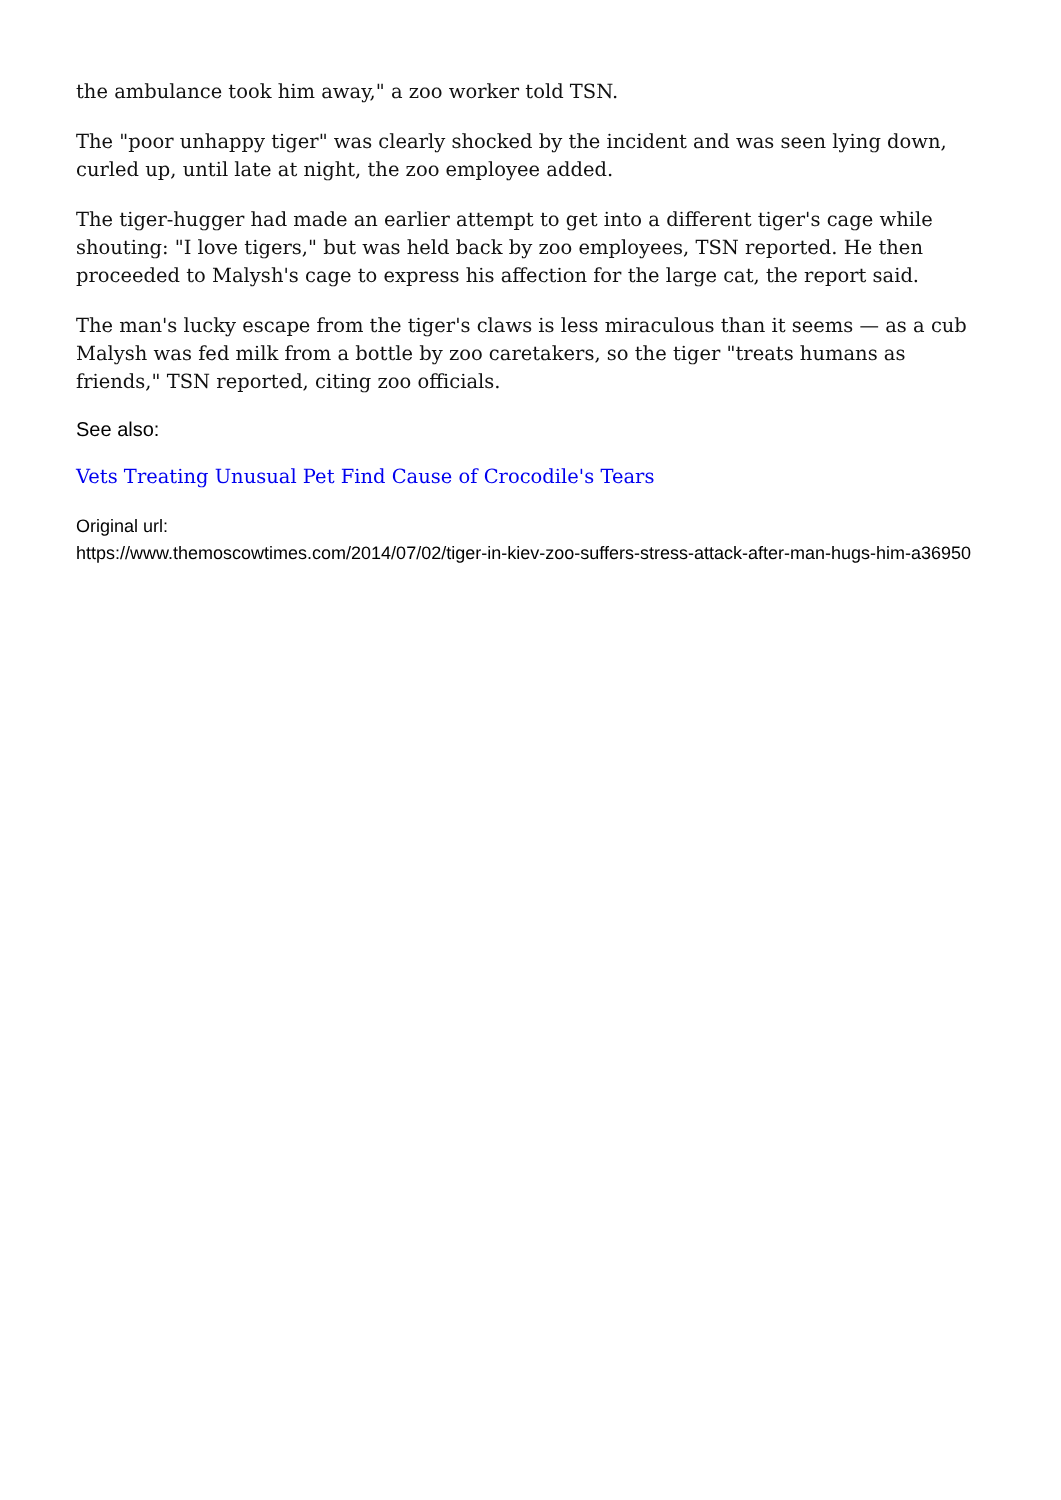the ambulance took him away," a zoo worker told TSN.
The "poor unhappy tiger" was clearly shocked by the incident and was seen lying down, curled up, until late at night, the zoo employee added.
The tiger-hugger had made an earlier attempt to get into a different tiger's cage while shouting: "I love tigers," but was held back by zoo employees, TSN reported. He then proceeded to Malysh's cage to express his affection for the large cat, the report said.
The man's lucky escape from the tiger's claws is less miraculous than it seems — as a cub Malysh was fed milk from a bottle by zoo caretakers, so the tiger "treats humans as friends," TSN reported, citing zoo officials.
See also:
Vets Treating Unusual Pet Find Cause of Crocodile's Tears
Original url:
https://www.themoscowtimes.com/2014/07/02/tiger-in-kiev-zoo-suffers-stress-attack-after-man-hugs-him-a36950